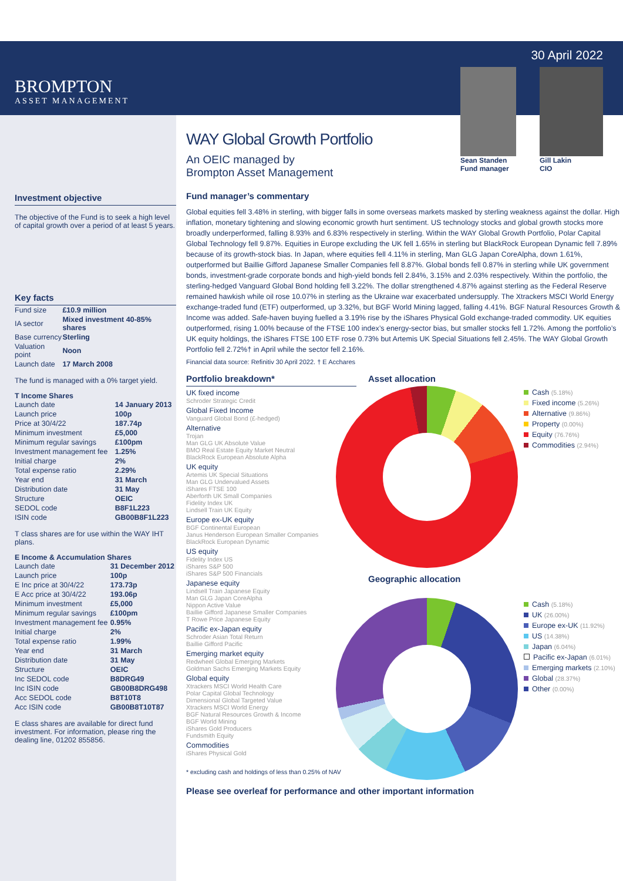BROMPTON
ASSET MANAGEMENT
Investment objective
The objective of the Fund is to seek a high level of capital growth over a period of at least 5 years.
Key facts
| Fund size | £10.9 million |
| IA sector | Mixed investment 40-85% shares |
| Base currency | Sterling |
| Valuation point | Noon |
| Launch date | 17 March 2008 |
The fund is managed with a 0% target yield.
T Income Shares
| Launch date | 14 January 2013 |
| Launch price | 100p |
| Price at 30/4/22 | 187.74p |
| Minimum investment | £5,000 |
| Minimum regular savings | £100pm |
| Investment management fee | 1.25% |
| Initial charge | 2% |
| Total expense ratio | 2.29% |
| Year end | 31 March |
| Distribution date | 31 May |
| Structure | OEIC |
| SEDOL code | B8F1L223 |
| ISIN code | GB00B8F1L223 |
T class shares are for use within the WAY IHT plans.
E Income & Accumulation Shares
| Launch date | 31 December 2012 |
| Launch price | 100p |
| E Inc price at 30/4/22 | 173.73p |
| E Acc price at 30/4/22 | 193.06p |
| Minimum investment | £5,000 |
| Minimum regular savings | £100pm |
| Investment management fee | 0.95% |
| Initial charge | 2% |
| Total expense ratio | 1.99% |
| Year end | 31 March |
| Distribution date | 31 May |
| Structure | OEIC |
| Inc SEDOL code | B8DRG49 |
| Inc ISIN code | GB00B8DRG498 |
| Acc SEDOL code | B8T10T8 |
| Acc ISIN code | GB00B8T10T87 |
E class shares are available for direct fund investment. For information, please ring the dealing line, 01202 855856.
WAY Global Growth Portfolio
An OEIC managed by
Brompton Asset Management
30 April 2022
Sean Standen
Fund manager
Gill Lakin
CIO
Fund manager’s commentary
Global equities fell 3.48% in sterling, with bigger falls in some overseas markets masked by sterling weakness against the dollar. High inflation, monetary tightening and slowing economic growth hurt sentiment. US technology stocks and global growth stocks more broadly underperformed, falling 8.93% and 6.83% respectively in sterling. Within the WAY Global Growth Portfolio, Polar Capital Global Technology fell 9.87%. Equities in Europe excluding the UK fell 1.65% in sterling but BlackRock European Dynamic fell 7.89% because of its growth-stock bias. In Japan, where equities fell 4.11% in sterling, Man GLG Japan CoreAlpha, down 1.61%, outperformed but Baillie Gifford Japanese Smaller Companies fell 8.87%. Global bonds fell 0.87% in sterling while UK government bonds, investment-grade corporate bonds and high-yield bonds fell 2.84%, 3.15% and 2.03% respectively. Within the portfolio, the sterling-hedged Vanguard Global Bond holding fell 3.22%. The dollar strengthened 4.87% against sterling as the Federal Reserve remained hawkish while oil rose 10.07% in sterling as the Ukraine war exacerbated undersupply. The Xtrackers MSCI World Energy exchange-traded fund (ETF) outperformed, up 3.32%, but BGF World Mining lagged, falling 4.41%. BGF Natural Resources Growth & Income was added. Safe-haven buying fuelled a 3.19% rise by the iShares Physical Gold exchange-traded commodity. UK equities outperformed, rising 1.00% because of the FTSE 100 index’s energy-sector bias, but smaller stocks fell 1.72%. Among the portfolio’s UK equity holdings, the iShares FTSE 100 ETF rose 0.73% but Artemis UK Special Situations fell 2.45%. The WAY Global Growth Portfolio fell 2.72%† in April while the sector fell 2.16%.
Financial data source: Refinitiv 30 April 2022. † E Acchares
Portfolio breakdown*
UK fixed income
Schroder Strategic Credit
Global Fixed Income
Vanguard Global Bond (£-hedged)
Alternative
Trojan
Man GLG UK Absolute Value
BMO Real Estate Equity Market Neutral
BlackRock European Absolute Alpha
UK equity
Artemis UK Special Situations
Man GLG Undervalued Assets
iShares FTSE 100
Aberforth UK Small Companies
Fidelity Index UK
Lindsell Train UK Equity
Europe ex-UK equity
BGF Continental European
Janus Henderson European Smaller Companies
BlackRock European Dynamic
US equity
Fidelity Index US
iShares S&P 500
iShares S&P 500 Financials
Japanese equity
Lindsell Train Japanese Equity
Man GLG Japan CoreAlpha
Nippon Active Value
Baillie Gifford Japanese Smaller Companies
T Rowe Price Japanese Equity
Pacific ex-Japan equity
Schroder Asian Total Return
Baillie Gifford Pacific
Emerging market equity
Redwheel Global Emerging Markets
Goldman Sachs Emerging Markets Equity
Global equity
Xtrackers MSCI World Health Care
Polar Capital Global Technology
Dimensional Global Targeted Value
Xtrackers MSCI World Energy
BGF Natural Resources Growth & Income
BGF World Mining
iShares Gold Producers
Fundsmith Equity
Commodities
iShares Physical Gold
* excluding cash and holdings of less than 0.25% of NAV
Asset allocation
Cash (5.18%)
Fixed income (5.26%)
Alternative (9.86%)
Property (0.00%)
Equity (76.76%)
Commodities (2.94%)
Geographic allocation
Cash (5.18%)
UK (26.00%)
Europe ex-UK (11.92%)
US (14.38%)
Japan (6.04%)
Pacific ex-Japan (6.01%)
Emerging markets (2.10%)
Global (28.37%)
Other (0.00%)
Please see overleaf for performance and other important information